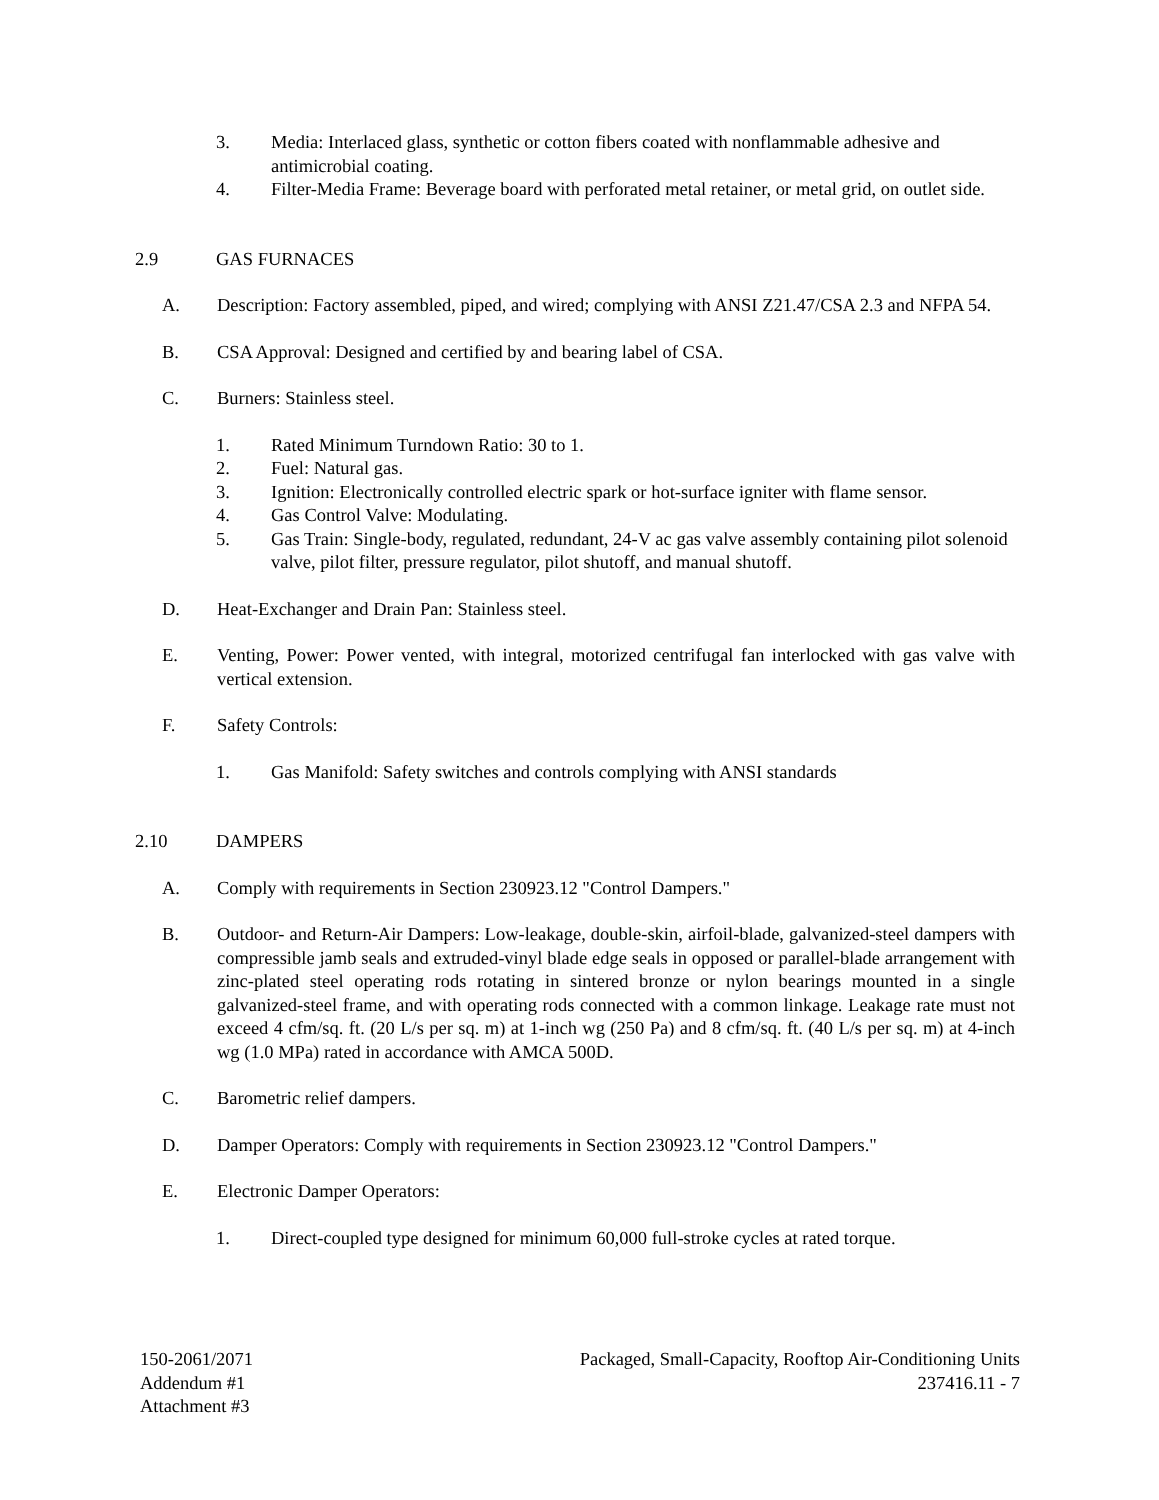3. Media: Interlaced glass, synthetic or cotton fibers coated with nonflammable adhesive and antimicrobial coating.
4. Filter-Media Frame: Beverage board with perforated metal retainer, or metal grid, on outlet side.
2.9 GAS FURNACES
A. Description: Factory assembled, piped, and wired; complying with ANSI Z21.47/CSA 2.3 and NFPA 54.
B. CSA Approval: Designed and certified by and bearing label of CSA.
C. Burners: Stainless steel.
1. Rated Minimum Turndown Ratio: 30 to 1.
2. Fuel: Natural gas.
3. Ignition: Electronically controlled electric spark or hot-surface igniter with flame sensor.
4. Gas Control Valve: Modulating.
5. Gas Train: Single-body, regulated, redundant, 24-V ac gas valve assembly containing pilot solenoid valve, pilot filter, pressure regulator, pilot shutoff, and manual shutoff.
D. Heat-Exchanger and Drain Pan: Stainless steel.
E. Venting, Power: Power vented, with integral, motorized centrifugal fan interlocked with gas valve with vertical extension.
F. Safety Controls:
1. Gas Manifold: Safety switches and controls complying with ANSI standards
2.10 DAMPERS
A. Comply with requirements in Section 230923.12 "Control Dampers."
B. Outdoor- and Return-Air Dampers: Low-leakage, double-skin, airfoil-blade, galvanized-steel dampers with compressible jamb seals and extruded-vinyl blade edge seals in opposed or parallel-blade arrangement with zinc-plated steel operating rods rotating in sintered bronze or nylon bearings mounted in a single galvanized-steel frame, and with operating rods connected with a common linkage. Leakage rate must not exceed 4 cfm/sq. ft. (20 L/s per sq. m) at 1-inch wg (250 Pa) and 8 cfm/sq. ft. (40 L/s per sq. m) at 4-inch wg (1.0 MPa) rated in accordance with AMCA 500D.
C. Barometric relief dampers.
D. Damper Operators: Comply with requirements in Section 230923.12 "Control Dampers."
E. Electronic Damper Operators:
1. Direct-coupled type designed for minimum 60,000 full-stroke cycles at rated torque.
150-2061/2071
Addendum #1
Attachment #3
Packaged, Small-Capacity, Rooftop Air-Conditioning Units
237416.11 - 7